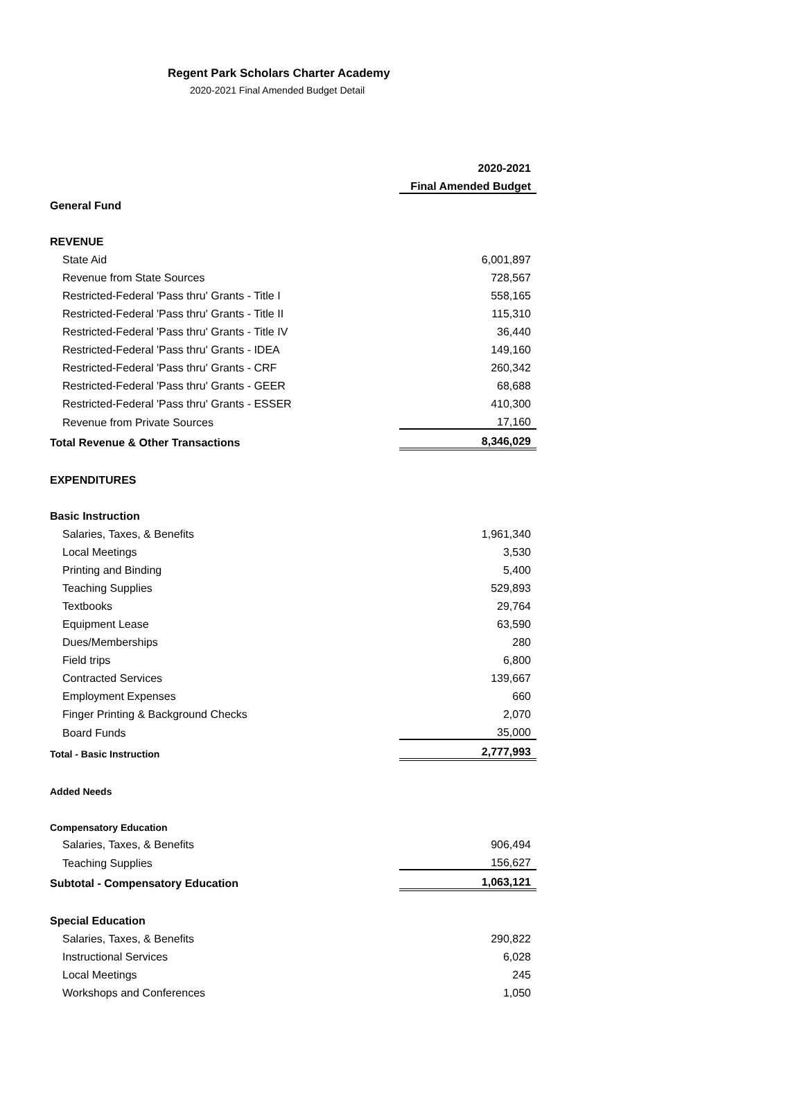Regent Park Scholars Charter Academy
2020-2021 Final Amended Budget Detail
| | 2020-2021 |
| | Final Amended Budget |
| General Fund | |
| REVENUE | |
| State Aid | 6,001,897 |
| Revenue from State Sources | 728,567 |
| Restricted-Federal 'Pass thru' Grants - Title I | 558,165 |
| Restricted-Federal 'Pass thru' Grants - Title II | 115,310 |
| Restricted-Federal 'Pass thru' Grants - Title IV | 36,440 |
| Restricted-Federal 'Pass thru' Grants - IDEA | 149,160 |
| Restricted-Federal 'Pass thru' Grants - CRF | 260,342 |
| Restricted-Federal 'Pass thru' Grants - GEER | 68,688 |
| Restricted-Federal 'Pass thru' Grants - ESSER | 410,300 |
| Revenue from Private Sources | 17,160 |
| Total Revenue & Other Transactions | 8,346,029 |
| EXPENDITURES | |
| Basic Instruction | |
| Salaries, Taxes, & Benefits | 1,961,340 |
| Local Meetings | 3,530 |
| Printing and Binding | 5,400 |
| Teaching Supplies | 529,893 |
| Textbooks | 29,764 |
| Equipment Lease | 63,590 |
| Dues/Memberships | 280 |
| Field trips | 6,800 |
| Contracted Services | 139,667 |
| Employment Expenses | 660 |
| Finger Printing & Background Checks | 2,070 |
| Board Funds | 35,000 |
| Total - Basic Instruction | 2,777,993 |
| Added Needs | |
| Compensatory Education | |
| Salaries, Taxes, & Benefits | 906,494 |
| Teaching Supplies | 156,627 |
| Subtotal - Compensatory Education | 1,063,121 |
| Special Education | |
| Salaries, Taxes, & Benefits | 290,822 |
| Instructional Services | 6,028 |
| Local Meetings | 245 |
| Workshops and Conferences | 1,050 |